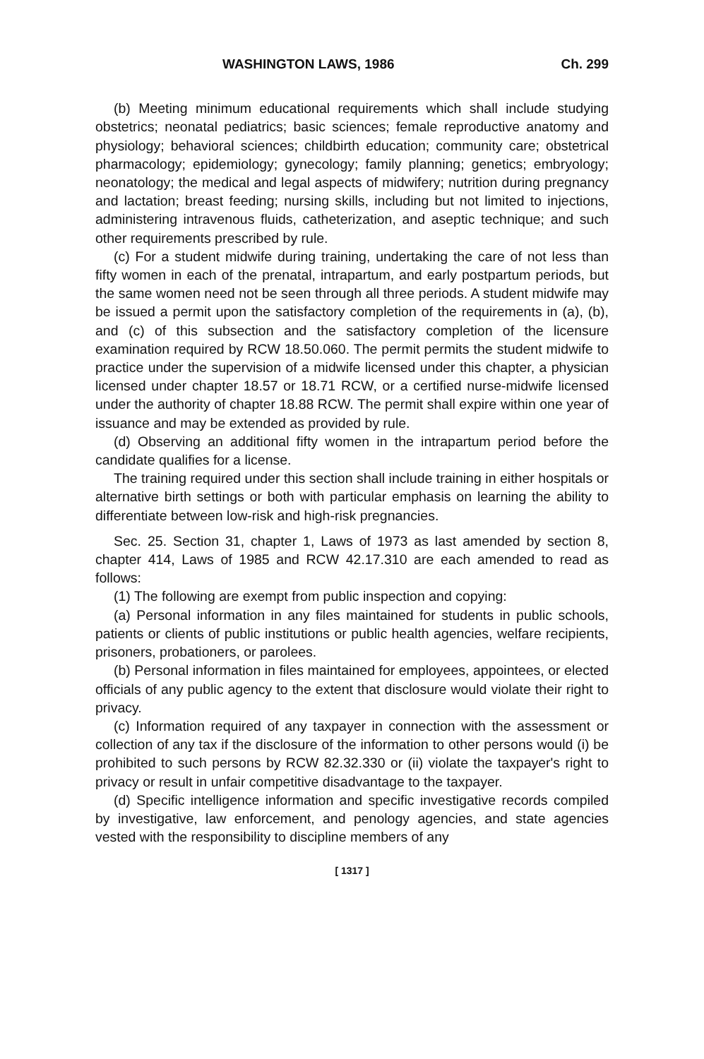WASHINGTON LAWS, 1986 Ch. 299
(b) Meeting minimum educational requirements which shall include studying obstetrics; neonatal pediatrics; basic sciences; female reproductive anatomy and physiology; behavioral sciences; childbirth education; community care; obstetrical pharmacology; epidemiology; gynecology; family planning; genetics; embryology; neonatology; the medical and legal aspects of midwifery; nutrition during pregnancy and lactation; breast feeding; nursing skills, including but not limited to injections, administering intravenous fluids, catheterization, and aseptic technique; and such other requirements prescribed by rule.
(c) For a student midwife during training, undertaking the care of not less than fifty women in each of the prenatal, intrapartum, and early postpartum periods, but the same women need not be seen through all three periods. A student midwife may be issued a permit upon the satisfactory completion of the requirements in (a), (b), and (c) of this subsection and the satisfactory completion of the licensure examination required by RCW 18.50.060. The permit permits the student midwife to practice under the supervision of a midwife licensed under this chapter, a physician licensed under chapter 18.57 or 18.71 RCW, or a certified nurse-midwife licensed under the authority of chapter 18.88 RCW. The permit shall expire within one year of issuance and may be extended as provided by rule.
(d) Observing an additional fifty women in the intrapartum period before the candidate qualifies for a license.
The training required under this section shall include training in either hospitals or alternative birth settings or both with particular emphasis on learning the ability to differentiate between low-risk and high-risk pregnancies.
Sec. 25. Section 31, chapter 1, Laws of 1973 as last amended by section 8, chapter 414, Laws of 1985 and RCW 42.17.310 are each amended to read as follows:
(1) The following are exempt from public inspection and copying:
(a) Personal information in any files maintained for students in public schools, patients or clients of public institutions or public health agencies, welfare recipients, prisoners, probationers, or parolees.
(b) Personal information in files maintained for employees, appointees, or elected officials of any public agency to the extent that disclosure would violate their right to privacy.
(c) Information required of any taxpayer in connection with the assessment or collection of any tax if the disclosure of the information to other persons would (i) be prohibited to such persons by RCW 82.32.330 or (ii) violate the taxpayer's right to privacy or result in unfair competitive disadvantage to the taxpayer.
(d) Specific intelligence information and specific investigative records compiled by investigative, law enforcement, and penology agencies, and state agencies vested with the responsibility to discipline members of any
[ 1317 ]